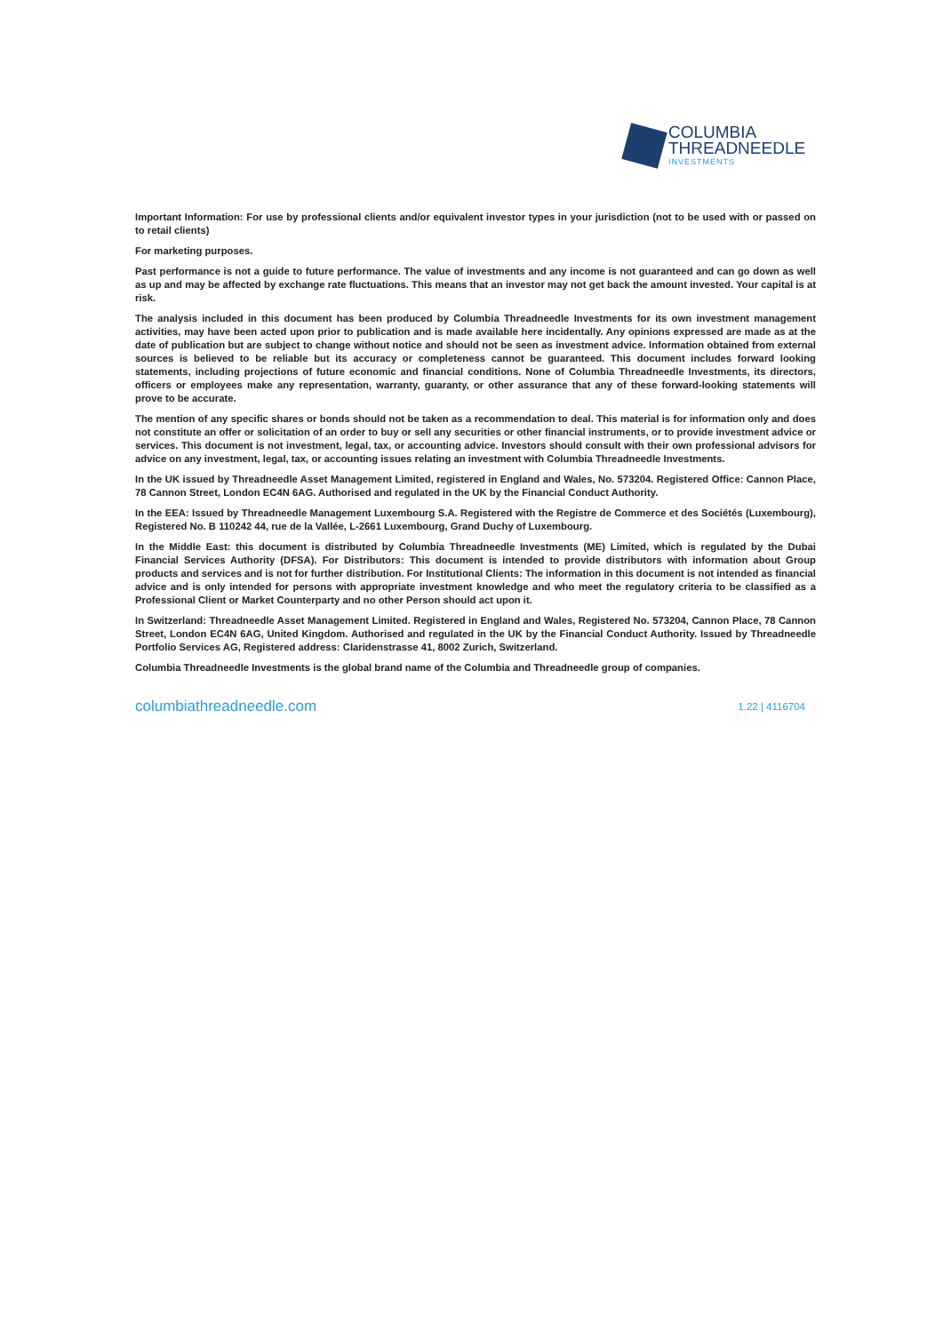COLUMBIA
THREADNEEDLE
INVESTMENTS
Important Information: For use by professional clients and/or equivalent investor types in your jurisdiction (not to be used with or passed on to retail clients)
For marketing purposes.
Past performance is not a guide to future performance. The value of investments and any income is not guaranteed and can go down as well as up and may be affected by exchange rate fluctuations. This means that an investor may not get back the amount invested. Your capital is at risk.
The analysis included in this document has been produced by Columbia Threadneedle Investments for its own investment management activities, may have been acted upon prior to publication and is made available here incidentally. Any opinions expressed are made as at the date of publication but are subject to change without notice and should not be seen as investment advice. Information obtained from external sources is believed to be reliable but its accuracy or completeness cannot be guaranteed. This document includes forward looking statements, including projections of future economic and financial conditions. None of Columbia Threadneedle Investments, its directors, officers or employees make any representation, warranty, guaranty, or other assurance that any of these forward-looking statements will prove to be accurate.
The mention of any specific shares or bonds should not be taken as a recommendation to deal. This material is for information only and does not constitute an offer or solicitation of an order to buy or sell any securities or other financial instruments, or to provide investment advice or services. This document is not investment, legal, tax, or accounting advice. Investors should consult with their own professional advisors for advice on any investment, legal, tax, or accounting issues relating an investment with Columbia Threadneedle Investments.
In the UK issued by Threadneedle Asset Management Limited, registered in England and Wales, No. 573204. Registered Office: Cannon Place, 78 Cannon Street, London EC4N 6AG. Authorised and regulated in the UK by the Financial Conduct Authority.
In the EEA: Issued by Threadneedle Management Luxembourg S.A. Registered with the Registre de Commerce et des Sociétés (Luxembourg), Registered No. B 110242 44, rue de la Vallée, L-2661 Luxembourg, Grand Duchy of Luxembourg.
In the Middle East: this document is distributed by Columbia Threadneedle Investments (ME) Limited, which is regulated by the Dubai Financial Services Authority (DFSA). For Distributors: This document is intended to provide distributors with information about Group products and services and is not for further distribution. For Institutional Clients: The information in this document is not intended as financial advice and is only intended for persons with appropriate investment knowledge and who meet the regulatory criteria to be classified as a Professional Client or Market Counterparty and no other Person should act upon it.
In Switzerland: Threadneedle Asset Management Limited. Registered in England and Wales, Registered No. 573204, Cannon Place, 78 Cannon Street, London EC4N 6AG, United Kingdom. Authorised and regulated in the UK by the Financial Conduct Authority. Issued by Threadneedle Portfolio Services AG, Registered address: Claridenstrasse 41, 8002 Zurich, Switzerland.
Columbia Threadneedle Investments is the global brand name of the Columbia and Threadneedle group of companies.
columbiathreadneedle.com 1.22 | 4116704